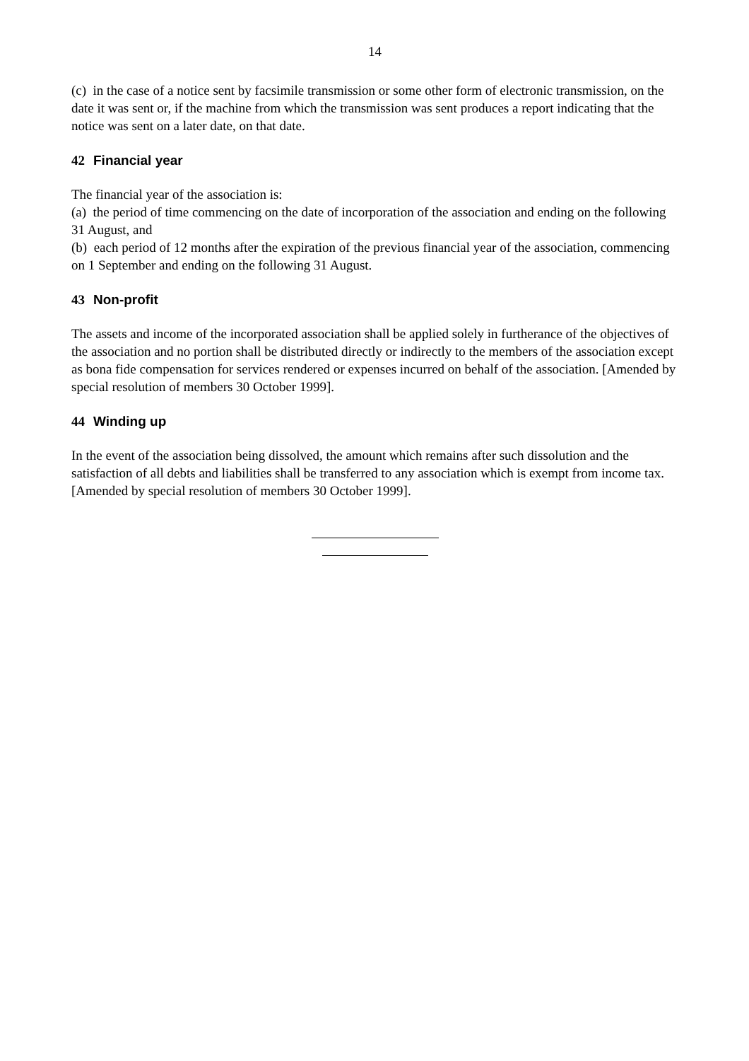14
(c) in the case of a notice sent by facsimile transmission or some other form of electronic transmission, on the date it was sent or, if the machine from which the transmission was sent produces a report indicating that the notice was sent on a later date, on that date.
42 Financial year
The financial year of the association is:
(a) the period of time commencing on the date of incorporation of the association and ending on the following 31 August, and
(b) each period of 12 months after the expiration of the previous financial year of the association, commencing on 1 September and ending on the following 31 August.
43 Non-profit
The assets and income of the incorporated association shall be applied solely in furtherance of the objectives of the association and no portion shall be distributed directly or indirectly to the members of the association except as bona fide compensation for services rendered or expenses incurred on behalf of the association. [Amended by special resolution of members 30 October 1999].
44 Winding up
In the event of the association being dissolved, the amount which remains after such dissolution and the satisfaction of all debts and liabilities shall be transferred to any association which is exempt from income tax. [Amended by special resolution of members 30 October 1999].